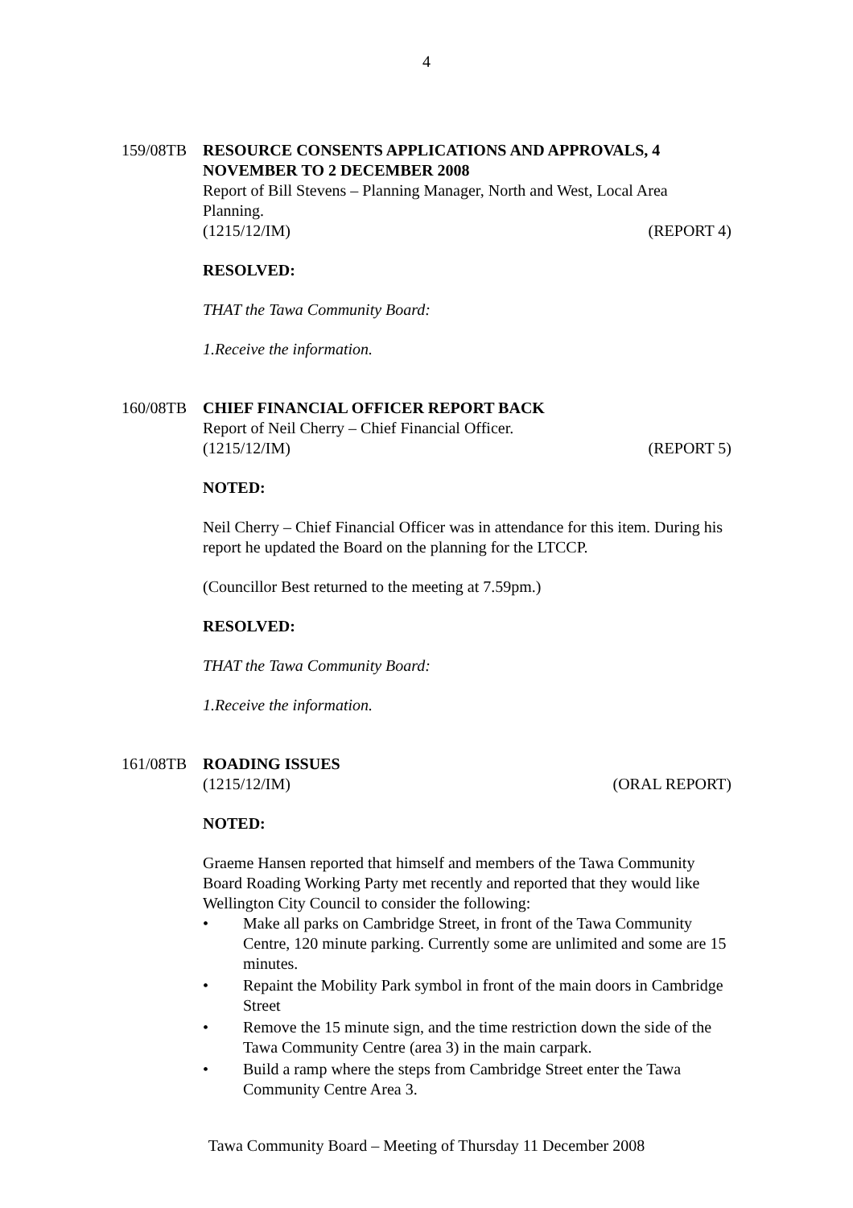4
159/08TB RESOURCE CONSENTS APPLICATIONS AND APPROVALS, 4 NOVEMBER TO 2 DECEMBER 2008
Report of Bill Stevens – Planning Manager, North and West, Local Area Planning.
(1215/12/IM) (REPORT 4)
RESOLVED:
THAT the Tawa Community Board:
1. Receive the information.
160/08TB CHIEF FINANCIAL OFFICER REPORT BACK
Report of Neil Cherry – Chief Financial Officer.
(1215/12/IM) (REPORT 5)
NOTED:
Neil Cherry – Chief Financial Officer was in attendance for this item. During his report he updated the Board on the planning for the LTCCP.
(Councillor Best returned to the meeting at 7.59pm.)
RESOLVED:
THAT the Tawa Community Board:
1. Receive the information.
161/08TB ROADING ISSUES
(1215/12/IM) (ORAL REPORT)
NOTED:
Graeme Hansen reported that himself and members of the Tawa Community Board Roading Working Party met recently and reported that they would like Wellington City Council to consider the following:
• Make all parks on Cambridge Street, in front of the Tawa Community Centre, 120 minute parking. Currently some are unlimited and some are 15 minutes.
• Repaint the Mobility Park symbol in front of the main doors in Cambridge Street
• Remove the 15 minute sign, and the time restriction down the side of the Tawa Community Centre (area 3) in the main carpark.
• Build a ramp where the steps from Cambridge Street enter the Tawa Community Centre Area 3.
Tawa Community Board – Meeting of Thursday 11 December 2008